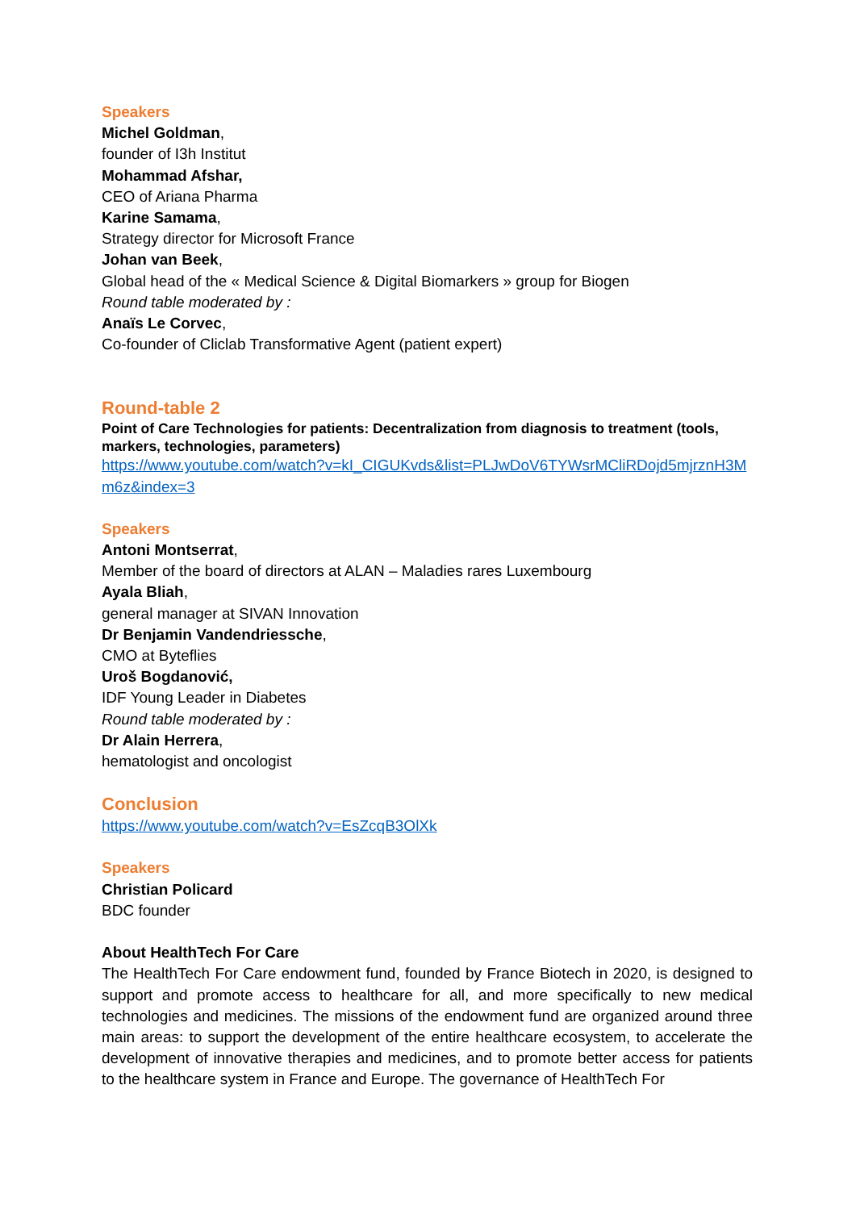Speakers
Michel Goldman,
founder of I3h Institut
Mohammad Afshar,
CEO of Ariana Pharma
Karine Samama,
Strategy director for Microsoft France
Johan van Beek,
Global head of the « Medical Science & Digital Biomarkers » group for Biogen
Round table moderated by :
Anaïs Le Corvec,
Co-founder of Cliclab Transformative Agent (patient expert)
Round-table 2
Point of Care Technologies for patients: Decentralization from diagnosis to treatment (tools, markers, technologies, parameters)
https://www.youtube.com/watch?v=kI_CIGUKvds&list=PLJwDoV6TYWsrMCliRDojd5mjrznH3Mm6z&index=3
Speakers
Antoni Montserrat,
Member of the board of directors at ALAN – Maladies rares Luxembourg
Ayala Bliah,
general manager at SIVAN Innovation
Dr Benjamin Vandendriessche,
CMO at Byteflies
Uroš Bogdanović,
IDF Young Leader in Diabetes
Round table moderated by :
Dr Alain Herrera,
hematologist and oncologist
Conclusion
https://www.youtube.com/watch?v=EsZcqB3OlXk
Speakers
Christian Policard
BDC founder
About HealthTech For Care
The HealthTech For Care endowment fund, founded by France Biotech in 2020, is designed to support and promote access to healthcare for all, and more specifically to new medical technologies and medicines. The missions of the endowment fund are organized around three main areas: to support the development of the entire healthcare ecosystem, to accelerate the development of innovative therapies and medicines, and to promote better access for patients to the healthcare system in France and Europe. The governance of HealthTech For